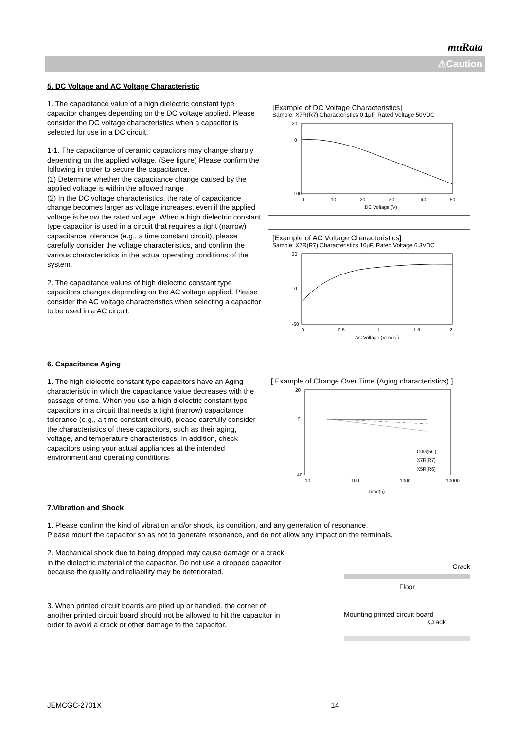muRata
⚠Caution
5. DC Voltage and AC Voltage Characteristic
1. The capacitance value of a high dielectric constant type capacitor changes depending on the DC voltage applied. Please consider the DC voltage characteristics when a capacitor is selected for use in a DC circuit.
1-1. The capacitance of ceramic capacitors may change sharply depending on the applied voltage. (See figure) Please confirm the following in order to secure the capacitance.
(1) Determine whether the capacitance change caused by the applied voltage is within the allowed range .
(2) In the DC voltage characteristics, the rate of capacitance change becomes larger as voltage increases, even if the applied voltage is below the rated voltage. When a high dielectric constant type capacitor is used in a circuit that requires a tight (narrow) capacitance tolerance (e.g., a time constant circuit), please carefully consider the voltage characteristics, and confirm the various characteristics in the actual operating conditions of the system.
2. The capacitance values of high dielectric constant type capacitors changes depending on the AC voltage applied. Please consider the AC voltage characteristics when selecting a capacitor to be used in a AC circuit.
[Example of DC Voltage Characteristics]
Sample: X7R(R7) Characteristics 0.1μF, Rated Voltage 50VDC
20
0
-100
0
10
20
30
40
50
DC Voltage (V)
[Example of AC Voltage Characteristics]
Sample: X7R(R7) Characteristics 10μF, Rated Voltage 6.3VDC
30
0
-60
0
0.5
1
1.5
2
AC Voltage (Vr.m.s.)
6. Capacitance Aging
1. The high dielectric constant type capacitors have an Aging characteristic in which the capacitance value decreases with the passage of time. When you use a high dielectric constant type capacitors in a circuit that needs a tight (narrow) capacitance tolerance (e.g., a time-constant circuit), please carefully consider the characteristics of these capacitors, such as their aging, voltage, and temperature characteristics. In addition, check capacitors using your actual appliances at the intended environment and operating conditions.
[ Example of Change Over Time (Aging characteristics) ]
20
0
-40
10
100
1000
10000
Time(h)
C0G(5C)
X7R(R7)
X5R(R6)
7.Vibration and Shock
1. Please confirm the kind of vibration and/or shock, its condition, and any generation of resonance.
Please mount the capacitor so as not to generate resonance, and do not allow any impact on the terminals.
2. Mechanical shock due to being dropped may cause damage or a crack in the dielectric material of the capacitor. Do not use a dropped capacitor because the quality and reliability may be deteriorated.
3. When printed circuit boards are piled up or handled, the corner of another printed circuit board should not be allowed to hit the capacitor in order to avoid a crack or other damage to the capacitor.
Crack
Floor
Mounting printed circuit board
Crack
JEMCGC-2701X 14